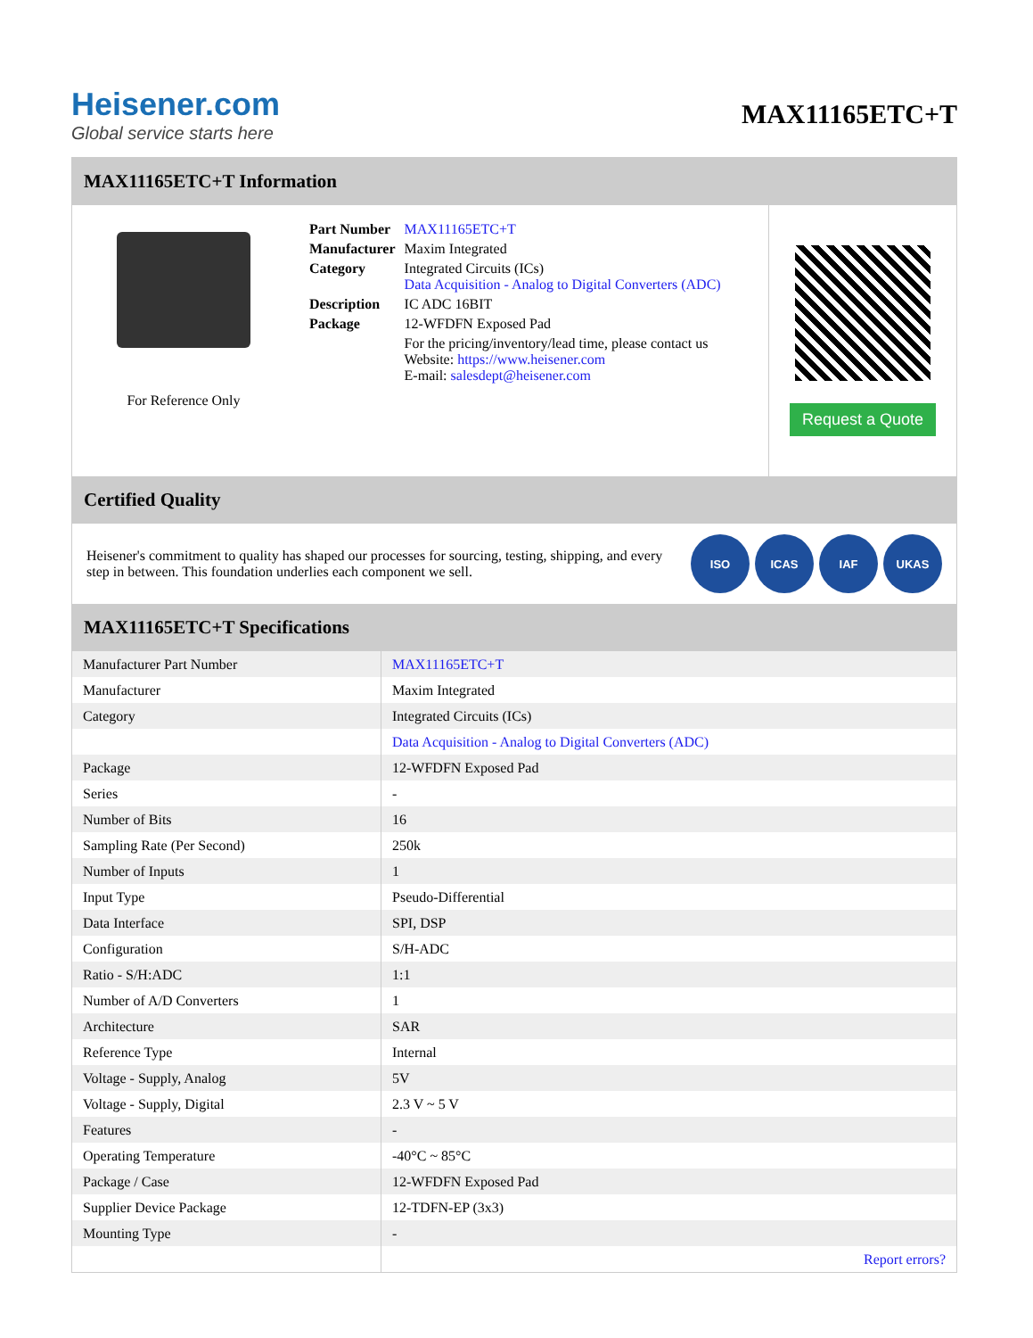Heisener.com
Global service starts here
MAX11165ETC+T
MAX11165ETC+T Information
For Reference Only
| Part Number | MAX11165ETC+T |
| Manufacturer | Maxim Integrated |
| Category | Integrated Circuits (ICs) Data Acquisition - Analog to Digital Converters (ADC) |
| Description | IC ADC 16BIT |
| Package | 12-WFDFN Exposed Pad |
| | For the pricing/inventory/lead time, please contact us Website: https://www.heisener.com E-mail: salesdept@heisener.com |
Request a Quote
Certified Quality
Heisener's commitment to quality has shaped our processes for sourcing, testing, shipping, and every step in between. This foundation underlies each component we sell.
ISO ICAS IAF UKAS
MAX11165ETC+T Specifications
| Manufacturer Part Number | MAX11165ETC+T |
| Manufacturer | Maxim Integrated |
| Category | Integrated Circuits (ICs) |
| | Data Acquisition - Analog to Digital Converters (ADC) |
| Package | 12-WFDFN Exposed Pad |
| Series | - |
| Number of Bits | 16 |
| Sampling Rate (Per Second) | 250k |
| Number of Inputs | 1 |
| Input Type | Pseudo-Differential |
| Data Interface | SPI, DSP |
| Configuration | S/H-ADC |
| Ratio - S/H:ADC | 1:1 |
| Number of A/D Converters | 1 |
| Architecture | SAR |
| Reference Type | Internal |
| Voltage - Supply, Analog | 5V |
| Voltage - Supply, Digital | 2.3 V ~ 5 V |
| Features | - |
| Operating Temperature | -40°C ~ 85°C |
| Package / Case | 12-WFDFN Exposed Pad |
| Supplier Device Package | 12-TDFN-EP (3x3) |
| Mounting Type | - |
| | Report errors? |